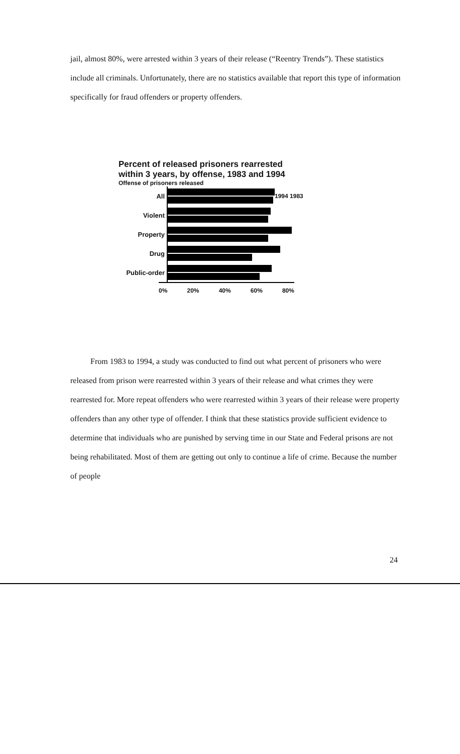jail, almost 80%, were arrested within 3 years of their release (“Reentry Trends”). These statistics include all criminals. Unfortunately, there are no statistics available that report this type of information specifically for fraud offenders or property offenders.
Percent of released prisoners rearrested
within 3 years, by offense, 1983 and 1994
Offense of prisoners released
All 1994 1983
Violent
Property
Drug
Public-order
0% 20% 40% 60% 80%
From 1983 to 1994, a study was conducted to find out what percent of prisoners who were released from prison were rearrested within 3 years of their release and what crimes they were rearrested for. More repeat offenders who were rearrested within 3 years of their release were property offenders than any other type of offender. I think that these statistics provide sufficient evidence to determine that individuals who are punished by serving time in our State and Federal prisons are not being rehabilitated. Most of them are getting out only to continue a life of crime. Because the number of people
24